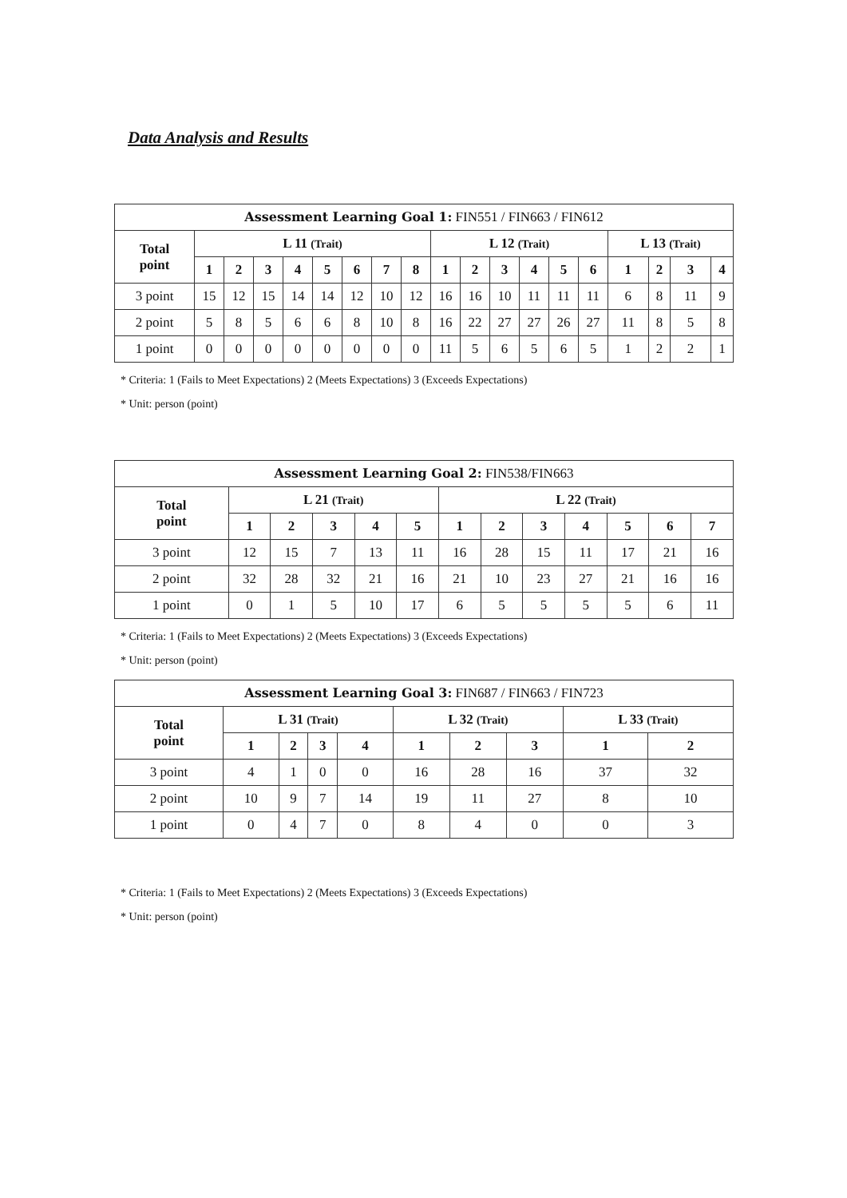Data Analysis and Results
| Assessment Learning Goal 1: FIN551 / FIN663 / FIN612 | | | | | | | | | | | | | | | | | | |
| --- | --- | --- | --- | --- | --- | --- | --- | --- | --- | --- | --- | --- | --- | --- | --- | --- | --- | --- |
| Total point | L 11 (Trait) | | | | | | | | L 12 (Trait) | | | | | | L 13 (Trait) | | | |
| | 1 | 2 | 3 | 4 | 5 | 6 | 7 | 8 | 1 | 2 | 3 | 4 | 5 | 6 | 1 | 2 | 3 | 4 |
| 3 point | 15 | 12 | 15 | 14 | 14 | 12 | 10 | 12 | 16 | 16 | 10 | 11 | 11 | 11 | 6 | 8 | 11 | 9 |
| 2 point | 5 | 8 | 5 | 6 | 6 | 8 | 10 | 8 | 16 | 22 | 27 | 27 | 26 | 27 | 11 | 8 | 5 | 8 |
| 1 point | 0 | 0 | 0 | 0 | 0 | 0 | 0 | 0 | 11 | 5 | 6 | 5 | 6 | 5 | 1 | 2 | 2 | 1 |
* Criteria: 1 (Fails to Meet Expectations) 2 (Meets Expectations) 3 (Exceeds Expectations)
* Unit: person (point)
| Assessment Learning Goal 2: FIN538/FIN663 | | | | | | | | | | | | |
| --- | --- | --- | --- | --- | --- | --- | --- | --- | --- | --- | --- | --- |
| Total point | L 21 (Trait) | | | | | L 22 (Trait) | | | | | | |
| | 1 | 2 | 3 | 4 | 5 | 1 | 2 | 3 | 4 | 5 | 6 | 7 |
| 3 point | 12 | 15 | 7 | 13 | 11 | 16 | 28 | 15 | 11 | 17 | 21 | 16 |
| 2 point | 32 | 28 | 32 | 21 | 16 | 21 | 10 | 23 | 27 | 21 | 16 | 16 |
| 1 point | 0 | 1 | 5 | 10 | 17 | 6 | 5 | 5 | 5 | 5 | 6 | 11 |
* Criteria: 1 (Fails to Meet Expectations) 2 (Meets Expectations) 3 (Exceeds Expectations)
* Unit: person (point)
| Assessment Learning Goal 3: FIN687 / FIN663 / FIN723 | | | | | | | | | |
| --- | --- | --- | --- | --- | --- | --- | --- | --- | --- |
| Total point | L 31 (Trait) | | | | L 32 (Trait) | | | L 33 (Trait) | |
| | 1 | 2 | 3 | 4 | 1 | 2 | 3 | 1 | 2 |
| 3 point | 4 | 1 | 0 | 0 | 16 | 28 | 16 | 37 | 32 |
| 2 point | 10 | 9 | 7 | 14 | 19 | 11 | 27 | 8 | 10 |
| 1 point | 0 | 4 | 7 | 0 | 8 | 4 | 0 | 0 | 3 |
* Criteria: 1 (Fails to Meet Expectations) 2 (Meets Expectations) 3 (Exceeds Expectations)
* Unit: person (point)